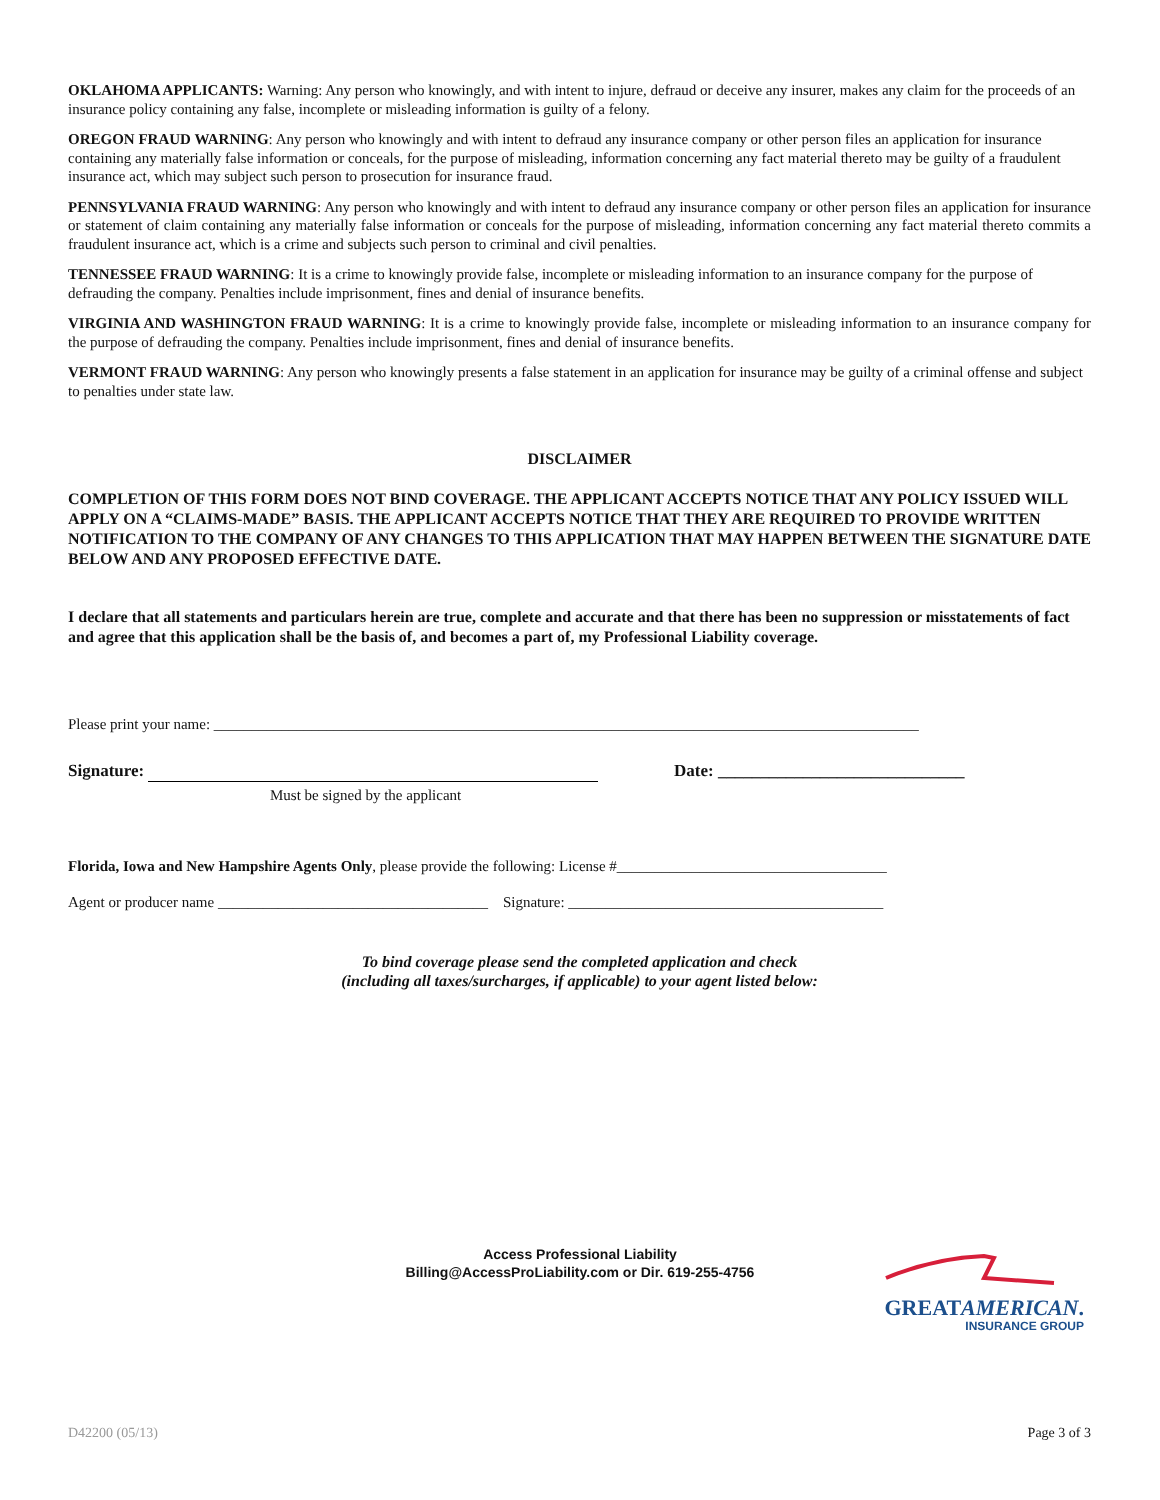OKLAHOMA APPLICANTS: Warning: Any person who knowingly, and with intent to injure, defraud or deceive any insurer, makes any claim for the proceeds of an insurance policy containing any false, incomplete or misleading information is guilty of a felony.
OREGON FRAUD WARNING: Any person who knowingly and with intent to defraud any insurance company or other person files an application for insurance containing any materially false information or conceals, for the purpose of misleading, information concerning any fact material thereto may be guilty of a fraudulent insurance act, which may subject such person to prosecution for insurance fraud.
PENNSYLVANIA FRAUD WARNING: Any person who knowingly and with intent to defraud any insurance company or other person files an application for insurance or statement of claim containing any materially false information or conceals for the purpose of misleading, information concerning any fact material thereto commits a fraudulent insurance act, which is a crime and subjects such person to criminal and civil penalties.
TENNESSEE FRAUD WARNING: It is a crime to knowingly provide false, incomplete or misleading information to an insurance company for the purpose of defrauding the company. Penalties include imprisonment, fines and denial of insurance benefits.
VIRGINIA AND WASHINGTON FRAUD WARNING: It is a crime to knowingly provide false, incomplete or misleading information to an insurance company for the purpose of defrauding the company. Penalties include imprisonment, fines and denial of insurance benefits.
VERMONT FRAUD WARNING: Any person who knowingly presents a false statement in an application for insurance may be guilty of a criminal offense and subject to penalties under state law.
DISCLAIMER
COMPLETION OF THIS FORM DOES NOT BIND COVERAGE. THE APPLICANT ACCEPTS NOTICE THAT ANY POLICY ISSUED WILL APPLY ON A “CLAIMS-MADE” BASIS. THE APPLICANT ACCEPTS NOTICE THAT THEY ARE REQUIRED TO PROVIDE WRITTEN NOTIFICATION TO THE COMPANY OF ANY CHANGES TO THIS APPLICATION THAT MAY HAPPEN BETWEEN THE SIGNATURE DATE BELOW AND ANY PROPOSED EFFECTIVE DATE.
I declare that all statements and particulars herein are true, complete and accurate and that there has been no suppression or misstatements of fact and agree that this application shall be the basis of, and becomes a part of, my Professional Liability coverage.
Please print your name: ______________________________________________________________________________________________
Signature: Date: _____________________________
Must be signed by the applicant
Florida, Iowa and New Hampshire Agents Only, please provide the following: License #____________________________________
Agent or producer name ____________________________________ Signature: __________________________________________
To bind coverage please send the completed application and check
(including all taxes/surcharges, if applicable) to your agent listed below:
Access Professional Liability
Billing@AccessProLiability.com or Dir. 619-255-4756
GREATAMERICAN.
INSURANCE GROUP
D42200 (05/13) Page 3 of 3